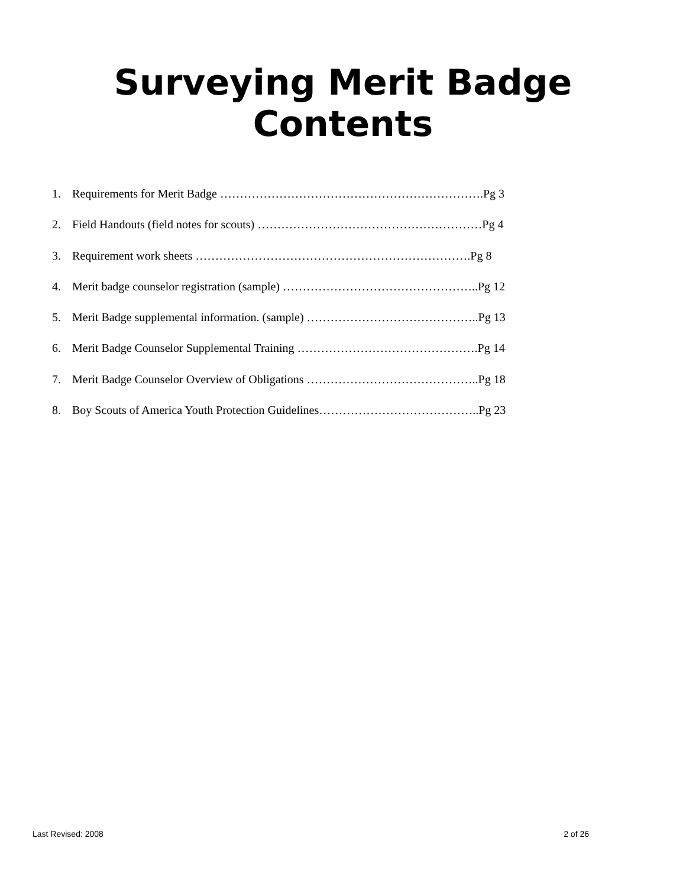Surveying Merit Badge
Contents
1. Requirements for Merit Badge ………………………………………………………….Pg 3
2. Field Handouts (field notes for scouts) …………………………………………………Pg 4
3. Requirement work sheets …………………………………………………………….Pg 8
4. Merit badge counselor registration (sample) …………………………………………..Pg 12
5. Merit Badge supplemental information. (sample) ……………………………………..Pg 13
6. Merit Badge Counselor Supplemental Training ……………………………………….Pg 14
7. Merit Badge Counselor Overview of Obligations ……………………………………..Pg 18
8. Boy Scouts of America Youth Protection Guidelines…………………………………..Pg 23
Last Revised: 2008 2 of 26